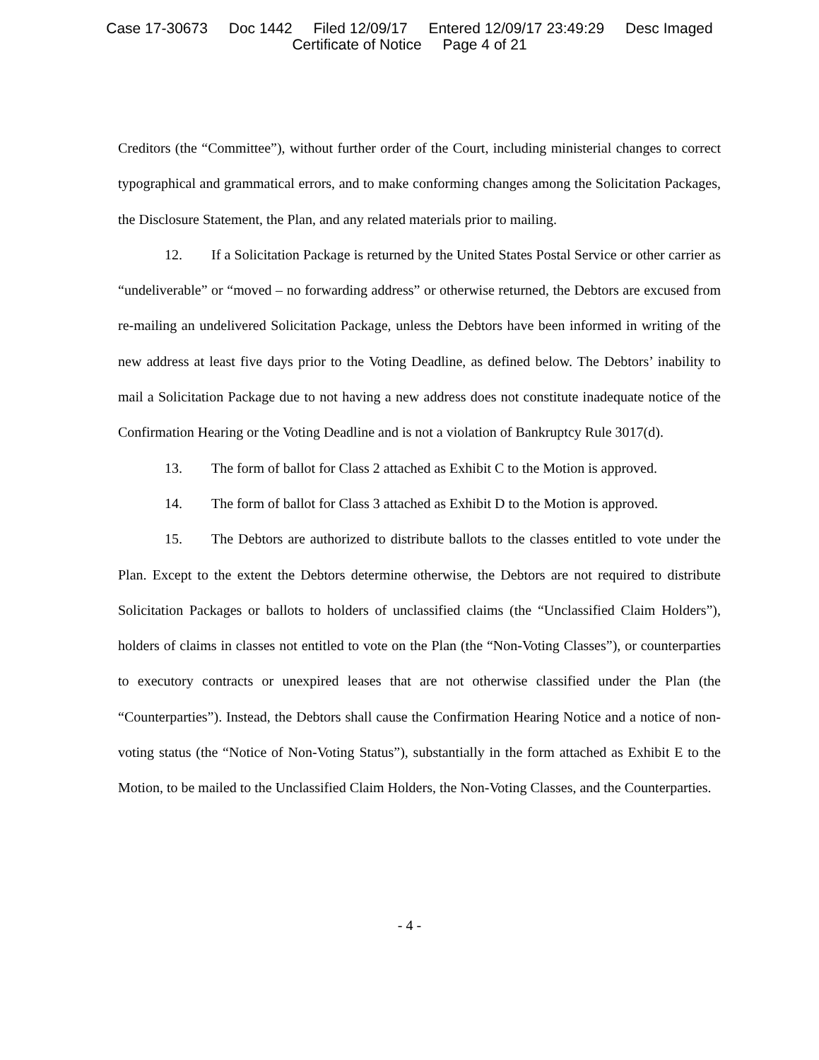Case 17-30673 Doc 1442 Filed 12/09/17 Entered 12/09/17 23:49:29 Desc Imaged
Certificate of Notice Page 4 of 21
Creditors (the “Committee”), without further order of the Court, including ministerial changes to correct typographical and grammatical errors, and to make conforming changes among the Solicitation Packages, the Disclosure Statement, the Plan, and any related materials prior to mailing.
12. If a Solicitation Package is returned by the United States Postal Service or other carrier as “undeliverable” or “moved – no forwarding address” or otherwise returned, the Debtors are excused from re-mailing an undelivered Solicitation Package, unless the Debtors have been informed in writing of the new address at least five days prior to the Voting Deadline, as defined below. The Debtors’ inability to mail a Solicitation Package due to not having a new address does not constitute inadequate notice of the Confirmation Hearing or the Voting Deadline and is not a violation of Bankruptcy Rule 3017(d).
13. The form of ballot for Class 2 attached as Exhibit C to the Motion is approved.
14. The form of ballot for Class 3 attached as Exhibit D to the Motion is approved.
15. The Debtors are authorized to distribute ballots to the classes entitled to vote under the Plan. Except to the extent the Debtors determine otherwise, the Debtors are not required to distribute Solicitation Packages or ballots to holders of unclassified claims (the “Unclassified Claim Holders”), holders of claims in classes not entitled to vote on the Plan (the “Non-Voting Classes”), or counterparties to executory contracts or unexpired leases that are not otherwise classified under the Plan (the “Counterparties”). Instead, the Debtors shall cause the Confirmation Hearing Notice and a notice of non-voting status (the “Notice of Non-Voting Status”), substantially in the form attached as Exhibit E to the Motion, to be mailed to the Unclassified Claim Holders, the Non-Voting Classes, and the Counterparties.
- 4 -